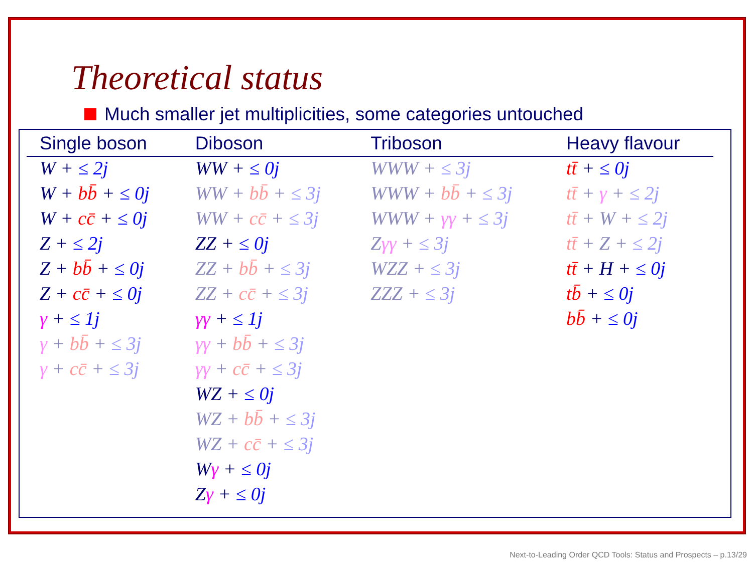Theoretical status
Much smaller jet multiplicities, some categories untouched
| Single boson | Diboson | Triboson | Heavy flavour |
| --- | --- | --- | --- |
| W + ≤ 2j | WW + ≤ 0j | WWW + ≤ 3j | tt̄ + ≤ 0j |
| W + bb̄ + ≤ 0j | WW + bb̄ + ≤ 3j | WWW + bb̄ + ≤ 3j | tt̄ + γ + ≤ 2j |
| W + cc̄ + ≤ 0j | WW + cc̄ + ≤ 3j | WWW + γγ + ≤ 3j | tt̄ + W + ≤ 2j |
| Z + ≤ 2j | ZZ + ≤ 0j | Z γγ + ≤ 3j | tt̄ + Z + ≤ 2j |
| Z + bb̄ + ≤ 0j | ZZ + bb̄ + ≤ 3j | WZZ + ≤ 3j | tt̄ + H + ≤ 0j |
| Z + cc̄ + ≤ 0j | ZZ + cc̄ + ≤ 3j | ZZZ + ≤ 3j | tb̄ + ≤ 0j |
| γ + ≤ 1j | γγ + ≤ 1j | | bb̄ + ≤ 0j |
| γ + bb̄ + ≤ 3j | γγ + bb̄ + ≤ 3j | | |
| γ + cc̄ + ≤ 3j | γγ + cc̄ + ≤ 3j | | |
| | WZ + ≤ 0j | | |
| | WZ + bb̄ + ≤ 3j | | |
| | WZ + cc̄ + ≤ 3j | | |
| | W γ + ≤ 0j | | |
| | Z γ + ≤ 0j | | |
Next-to-Leading Order QCD Tools: Status and Prospects – p.13/29